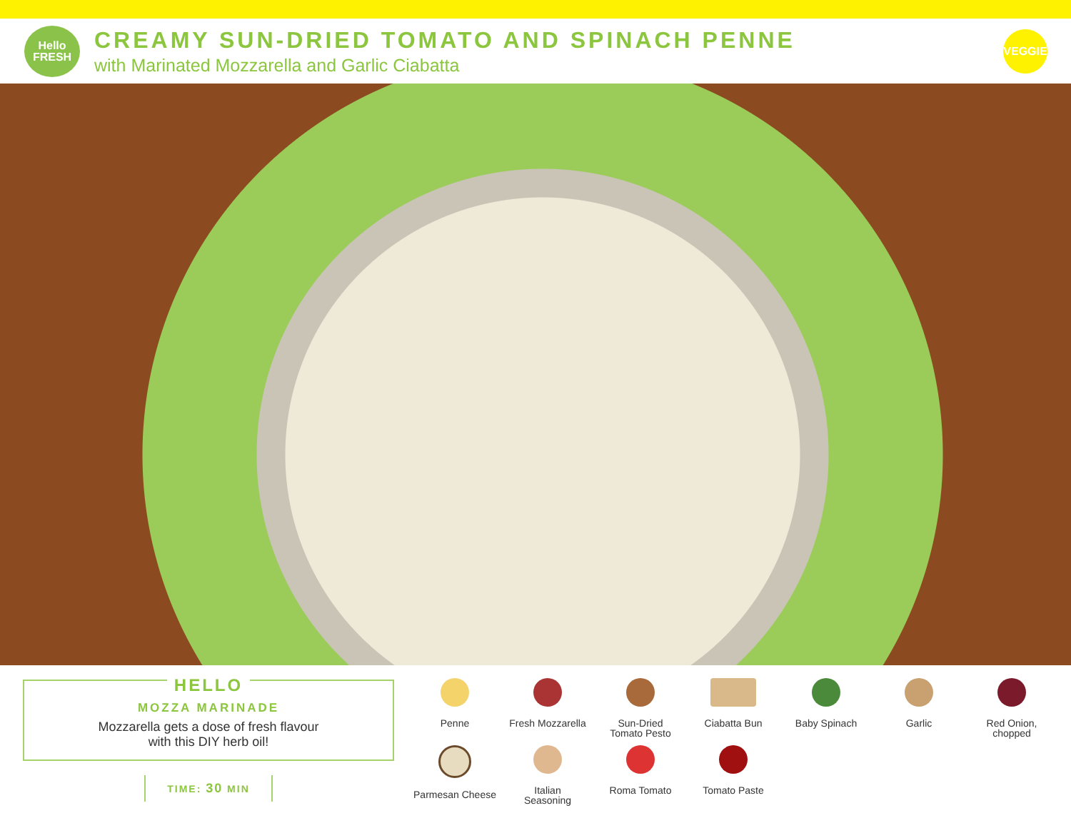Hello
FRESH
CREAMY SUN-DRIED TOMATO AND SPINACH PENNE
with Marinated Mozzarella and Garlic Ciabatta
VEGGIE
HELLO
MOZZA MARINADE
Mozzarella gets a dose of fresh flavour
with this DIY herb oil!
TIME: 30 MIN
Penne
Fresh Mozzarella
Sun-Dried
Tomato Pesto
Ciabatta Bun
Baby Spinach
Garlic
Red Onion,
chopped
Parmesan Cheese
Italian
Seasoning
Roma Tomato
Tomato Paste